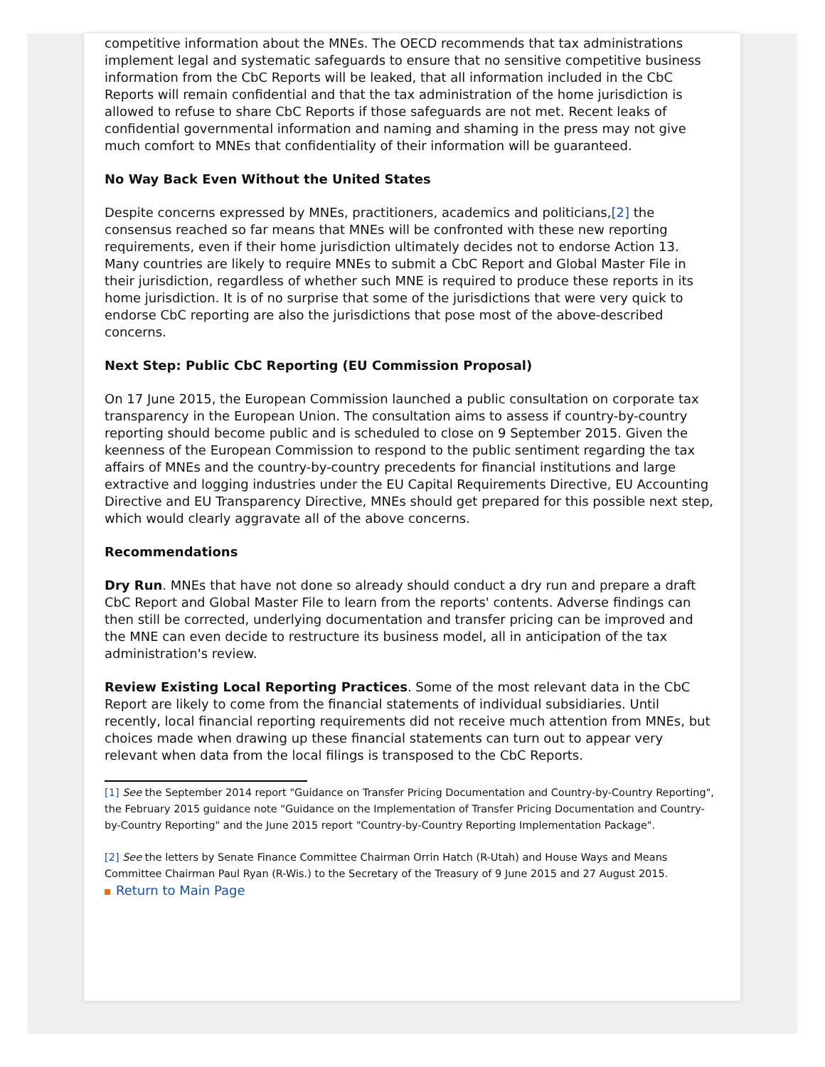competitive information about the MNEs. The OECD recommends that tax administrations implement legal and systematic safeguards to ensure that no sensitive competitive business information from the CbC Reports will be leaked, that all information included in the CbC Reports will remain confidential and that the tax administration of the home jurisdiction is allowed to refuse to share CbC Reports if those safeguards are not met. Recent leaks of confidential governmental information and naming and shaming in the press may not give much comfort to MNEs that confidentiality of their information will be guaranteed.
No Way Back Even Without the United States
Despite concerns expressed by MNEs, practitioners, academics and politicians,[2] the consensus reached so far means that MNEs will be confronted with these new reporting requirements, even if their home jurisdiction ultimately decides not to endorse Action 13. Many countries are likely to require MNEs to submit a CbC Report and Global Master File in their jurisdiction, regardless of whether such MNE is required to produce these reports in its home jurisdiction. It is of no surprise that some of the jurisdictions that were very quick to endorse CbC reporting are also the jurisdictions that pose most of the above-described concerns.
Next Step: Public CbC Reporting (EU Commission Proposal)
On 17 June 2015, the European Commission launched a public consultation on corporate tax transparency in the European Union. The consultation aims to assess if country-by-country reporting should become public and is scheduled to close on 9 September 2015. Given the keenness of the European Commission to respond to the public sentiment regarding the tax affairs of MNEs and the country-by-country precedents for financial institutions and large extractive and logging industries under the EU Capital Requirements Directive, EU Accounting Directive and EU Transparency Directive, MNEs should get prepared for this possible next step, which would clearly aggravate all of the above concerns.
Recommendations
Dry Run. MNEs that have not done so already should conduct a dry run and prepare a draft CbC Report and Global Master File to learn from the reports' contents. Adverse findings can then still be corrected, underlying documentation and transfer pricing can be improved and the MNE can even decide to restructure its business model, all in anticipation of the tax administration's review.
Review Existing Local Reporting Practices. Some of the most relevant data in the CbC Report are likely to come from the financial statements of individual subsidiaries. Until recently, local financial reporting requirements did not receive much attention from MNEs, but choices made when drawing up these financial statements can turn out to appear very relevant when data from the local filings is transposed to the CbC Reports.
[1] See the September 2014 report "Guidance on Transfer Pricing Documentation and Country-by-Country Reporting", the February 2015 guidance note "Guidance on the Implementation of Transfer Pricing Documentation and Country-by-Country Reporting" and the June 2015 report "Country-by-Country Reporting Implementation Package".
[2] See the letters by Senate Finance Committee Chairman Orrin Hatch (R-Utah) and House Ways and Means Committee Chairman Paul Ryan (R-Wis.) to the Secretary of the Treasury of 9 June 2015 and 27 August 2015.
Return to Main Page